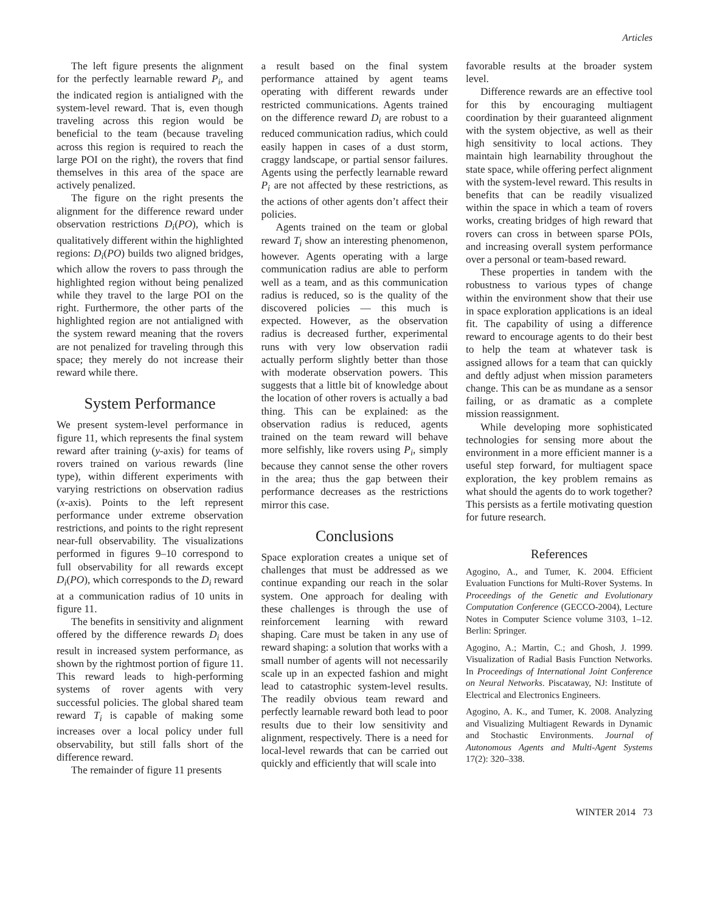Articles
The left figure presents the alignment for the perfectly learnable reward P<sub>i</sub>, and the indicated region is antialigned with the system-level reward. That is, even though traveling across this region would be beneficial to the team (because traveling across this region is required to reach the large POI on the right), the rovers that find themselves in this area of the space are actively penalized.
The figure on the right presents the alignment for the difference reward under observation restrictions D<sub>i</sub>(PO), which is qualitatively different within the highlighted regions: D<sub>i</sub>(PO) builds two aligned bridges, which allow the rovers to pass through the highlighted region without being penalized while they travel to the large POI on the right. Furthermore, the other parts of the highlighted region are not antialigned with the system reward meaning that the rovers are not penalized for traveling through this space; they merely do not increase their reward while there.
System Performance
We present system-level performance in figure 11, which represents the final system reward after training (y-axis) for teams of rovers trained on various rewards (line type), within different experiments with varying restrictions on observation radius (x-axis). Points to the left represent performance under extreme observation restrictions, and points to the right represent near-full observability. The visualizations performed in figures 9–10 correspond to full observability for all rewards except D<sub>i</sub>(PO), which corresponds to the D<sub>i</sub> reward at a communication radius of 10 units in figure 11.
The benefits in sensitivity and alignment offered by the difference rewards D<sub>i</sub> does result in increased system performance, as shown by the rightmost portion of figure 11. This reward leads to high-performing systems of rover agents with very successful policies. The global shared team reward T<sub>i</sub> is capable of making some increases over a local policy under full observability, but still falls short of the difference reward.
The remainder of figure 11 presents
a result based on the final system performance attained by agent teams operating with different rewards under restricted communications. Agents trained on the difference reward D<sub>i</sub> are robust to a reduced communication radius, which could easily happen in cases of a dust storm, craggy landscape, or partial sensor failures. Agents using the perfectly learnable reward P<sub>i</sub> are not affected by these restrictions, as the actions of other agents don’t affect their policies.
Agents trained on the team or global reward T<sub>i</sub> show an interesting phenomenon, however. Agents operating with a large communication radius are able to perform well as a team, and as this communication radius is reduced, so is the quality of the discovered policies — this much is expected. However, as the observation radius is decreased further, experimental runs with very low observation radii actually perform slightly better than those with moderate observation powers. This suggests that a little bit of knowledge about the location of other rovers is actually a bad thing. This can be explained: as the observation radius is reduced, agents trained on the team reward will behave more selfishly, like rovers using P<sub>i</sub>, simply because they cannot sense the other rovers in the area; thus the gap between their performance decreases as the restrictions mirror this case.
Conclusions
Space exploration creates a unique set of challenges that must be addressed as we continue expanding our reach in the solar system. One approach for dealing with these challenges is through the use of reinforcement learning with reward shaping. Care must be taken in any use of reward shaping: a solution that works with a small number of agents will not necessarily scale up in an expected fashion and might lead to catastrophic system-level results. The readily obvious team reward and perfectly learnable reward both lead to poor results due to their low sensitivity and alignment, respectively. There is a need for local-level rewards that can be carried out quickly and efficiently that will scale into
favorable results at the broader system level.
Difference rewards are an effective tool for this by encouraging multiagent coordination by their guaranteed alignment with the system objective, as well as their high sensitivity to local actions. They maintain high learnability throughout the state space, while offering perfect alignment with the system-level reward. This results in benefits that can be readily visualized within the space in which a team of rovers works, creating bridges of high reward that rovers can cross in between sparse POIs, and increasing overall system performance over a personal or team-based reward.
These properties in tandem with the robustness to various types of change within the environment show that their use in space exploration applications is an ideal fit. The capability of using a difference reward to encourage agents to do their best to help the team at whatever task is assigned allows for a team that can quickly and deftly adjust when mission parameters change. This can be as mundane as a sensor failing, or as dramatic as a complete mission reassignment.
While developing more sophisticated technologies for sensing more about the environment in a more efficient manner is a useful step forward, for multiagent space exploration, the key problem remains as what should the agents do to work together? This persists as a fertile motivating question for future research.
References
Agogino, A., and Tumer, K. 2004. Efficient Evaluation Functions for Multi-Rover Systems. In Proceedings of the Genetic and Evolutionary Computation Conference (GECCO-2004), Lecture Notes in Computer Science volume 3103, 1–12. Berlin: Springer.
Agogino, A.; Martin, C.; and Ghosh, J. 1999. Visualization of Radial Basis Function Networks. In Proceedings of International Joint Conference on Neural Networks. Piscataway, NJ: Institute of Electrical and Electronics Engineers.
Agogino, A. K., and Tumer, K. 2008. Analyzing and Visualizing Multiagent Rewards in Dynamic and Stochastic Environments. Journal of Autonomous Agents and Multi-Agent Systems 17(2): 320–338.
WINTER 2014 73